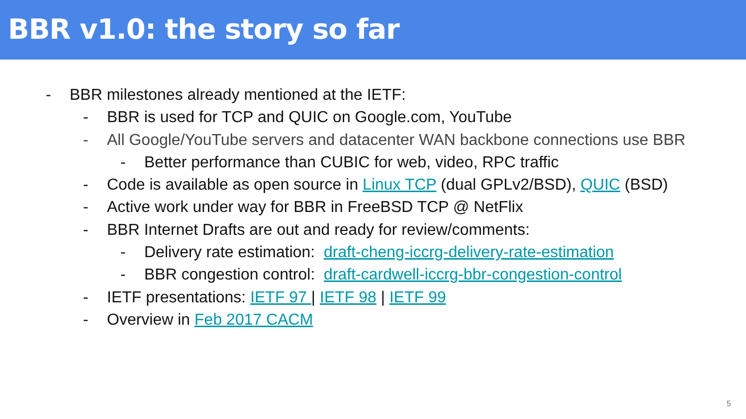BBR v1.0: the story so far
- BBR milestones already mentioned at the IETF:
- BBR is used for TCP and QUIC on Google.com, YouTube
- All Google/YouTube servers and datacenter WAN backbone connections use BBR
- Better performance than CUBIC for web, video, RPC traffic
- Code is available as open source in Linux TCP (dual GPLv2/BSD), QUIC (BSD)
- Active work under way for BBR in FreeBSD TCP @ NetFlix
- BBR Internet Drafts are out and ready for review/comments:
- Delivery rate estimation: draft-cheng-iccrg-delivery-rate-estimation
- BBR congestion control: draft-cardwell-iccrg-bbr-congestion-control
- IETF presentations: IETF 97 | IETF 98 | IETF 99
- Overview in Feb 2017 CACM
5